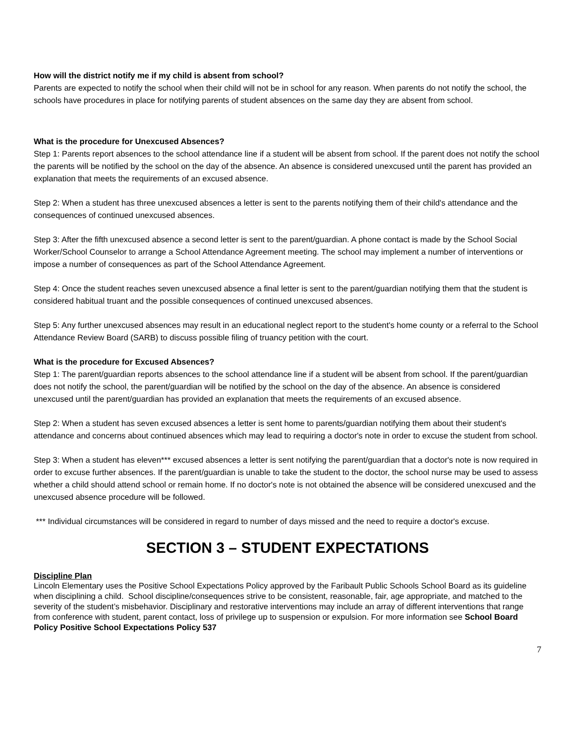How will the district notify me if my child is absent from school?
Parents are expected to notify the school when their child will not be in school for any reason. When parents do not notify the school, the schools have procedures in place for notifying parents of student absences on the same day they are absent from school.
What is the procedure for Unexcused Absences?
Step 1: Parents report absences to the school attendance line if a student will be absent from school. If the parent does not notify the school the parents will be notified by the school on the day of the absence. An absence is considered unexcused until the parent has provided an explanation that meets the requirements of an excused absence.
Step 2: When a student has three unexcused absences a letter is sent to the parents notifying them of their child's attendance and the consequences of continued unexcused absences.
Step 3: After the fifth unexcused absence a second letter is sent to the parent/guardian. A phone contact is made by the School Social Worker/School Counselor to arrange a School Attendance Agreement meeting. The school may implement a number of interventions or impose a number of consequences as part of the School Attendance Agreement.
Step 4: Once the student reaches seven unexcused absence a final letter is sent to the parent/guardian notifying them that the student is considered habitual truant and the possible consequences of continued unexcused absences.
Step 5: Any further unexcused absences may result in an educational neglect report to the student's home county or a referral to the School Attendance Review Board (SARB) to discuss possible filing of truancy petition with the court.
What is the procedure for Excused Absences?
Step 1: The parent/guardian reports absences to the school attendance line if a student will be absent from school. If the parent/guardian does not notify the school, the parent/guardian will be notified by the school on the day of the absence. An absence is considered unexcused until the parent/guardian has provided an explanation that meets the requirements of an excused absence.
Step 2: When a student has seven excused absences a letter is sent home to parents/guardian notifying them about their student's attendance and concerns about continued absences which may lead to requiring a doctor's note in order to excuse the student from school.
Step 3: When a student has eleven*** excused absences a letter is sent notifying the parent/guardian that a doctor's note is now required in order to excuse further absences. If the parent/guardian is unable to take the student to the doctor, the school nurse may be used to assess whether a child should attend school or remain home. If no doctor's note is not obtained the absence will be considered unexcused and the unexcused absence procedure will be followed.
*** Individual circumstances will be considered in regard to number of days missed and the need to require a doctor's excuse.
SECTION 3 – STUDENT EXPECTATIONS
Discipline Plan
Lincoln Elementary uses the Positive School Expectations Policy approved by the Faribault Public Schools School Board as its guideline when disciplining a child. School discipline/consequences strive to be consistent, reasonable, fair, age appropriate, and matched to the severity of the student’s misbehavior. Disciplinary and restorative interventions may include an array of different interventions that range from conference with student, parent contact, loss of privilege up to suspension or expulsion. For more information see School Board Policy Positive School Expectations Policy 537
7